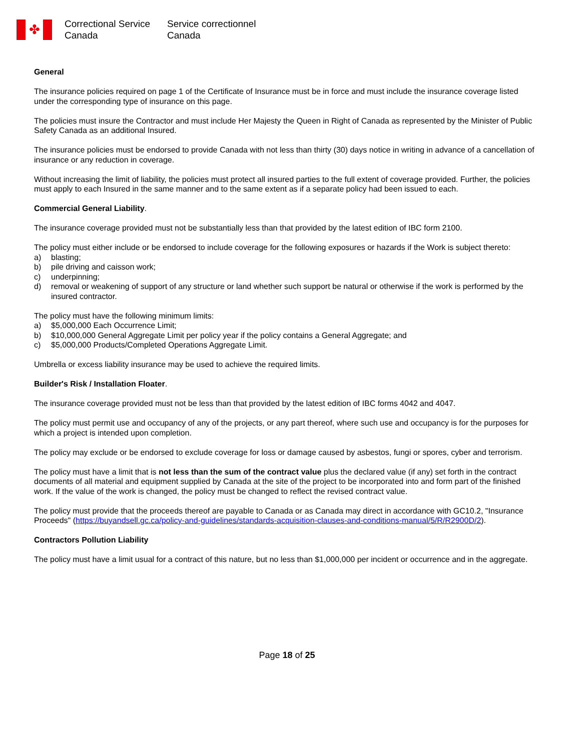✤
Correctional Service
Canada
Service correctionnel
Canada
General
The insurance policies required on page 1 of the Certificate of Insurance must be in force and must include the insurance coverage listed under the corresponding type of insurance on this page.
The policies must insure the Contractor and must include Her Majesty the Queen in Right of Canada as represented by the Minister of Public Safety Canada as an additional Insured.
The insurance policies must be endorsed to provide Canada with not less than thirty (30) days notice in writing in advance of a cancellation of insurance or any reduction in coverage.
Without increasing the limit of liability, the policies must protect all insured parties to the full extent of coverage provided. Further, the policies must apply to each Insured in the same manner and to the same extent as if a separate policy had been issued to each.
Commercial General Liability.
The insurance coverage provided must not be substantially less than that provided by the latest edition of IBC form 2100.
The policy must either include or be endorsed to include coverage for the following exposures or hazards if the Work is subject thereto:
a) blasting;
b) pile driving and caisson work;
c) underpinning;
d) removal or weakening of support of any structure or land whether such support be natural or otherwise if the work is performed by the insured contractor.
The policy must have the following minimum limits:
a) $5,000,000 Each Occurrence Limit;
b) $10,000,000 General Aggregate Limit per policy year if the policy contains a General Aggregate; and
c) $5,000,000 Products/Completed Operations Aggregate Limit.
Umbrella or excess liability insurance may be used to achieve the required limits.
Builder's Risk / Installation Floater.
The insurance coverage provided must not be less than that provided by the latest edition of IBC forms 4042 and 4047.
The policy must permit use and occupancy of any of the projects, or any part thereof, where such use and occupancy is for the purposes for which a project is intended upon completion.
The policy may exclude or be endorsed to exclude coverage for loss or damage caused by asbestos, fungi or spores, cyber and terrorism.
The policy must have a limit that is not less than the sum of the contract value plus the declared value (if any) set forth in the contract documents of all material and equipment supplied by Canada at the site of the project to be incorporated into and form part of the finished work. If the value of the work is changed, the policy must be changed to reflect the revised contract value.
The policy must provide that the proceeds thereof are payable to Canada or as Canada may direct in accordance with GC10.2, "Insurance Proceeds" (https://buyandsell.gc.ca/policy-and-guidelines/standards-acquisition-clauses-and-conditions-manual/5/R/R2900D/2).
Contractors Pollution Liability
The policy must have a limit usual for a contract of this nature, but no less than $1,000,000 per incident or occurrence and in the aggregate.
Page 18 of 25